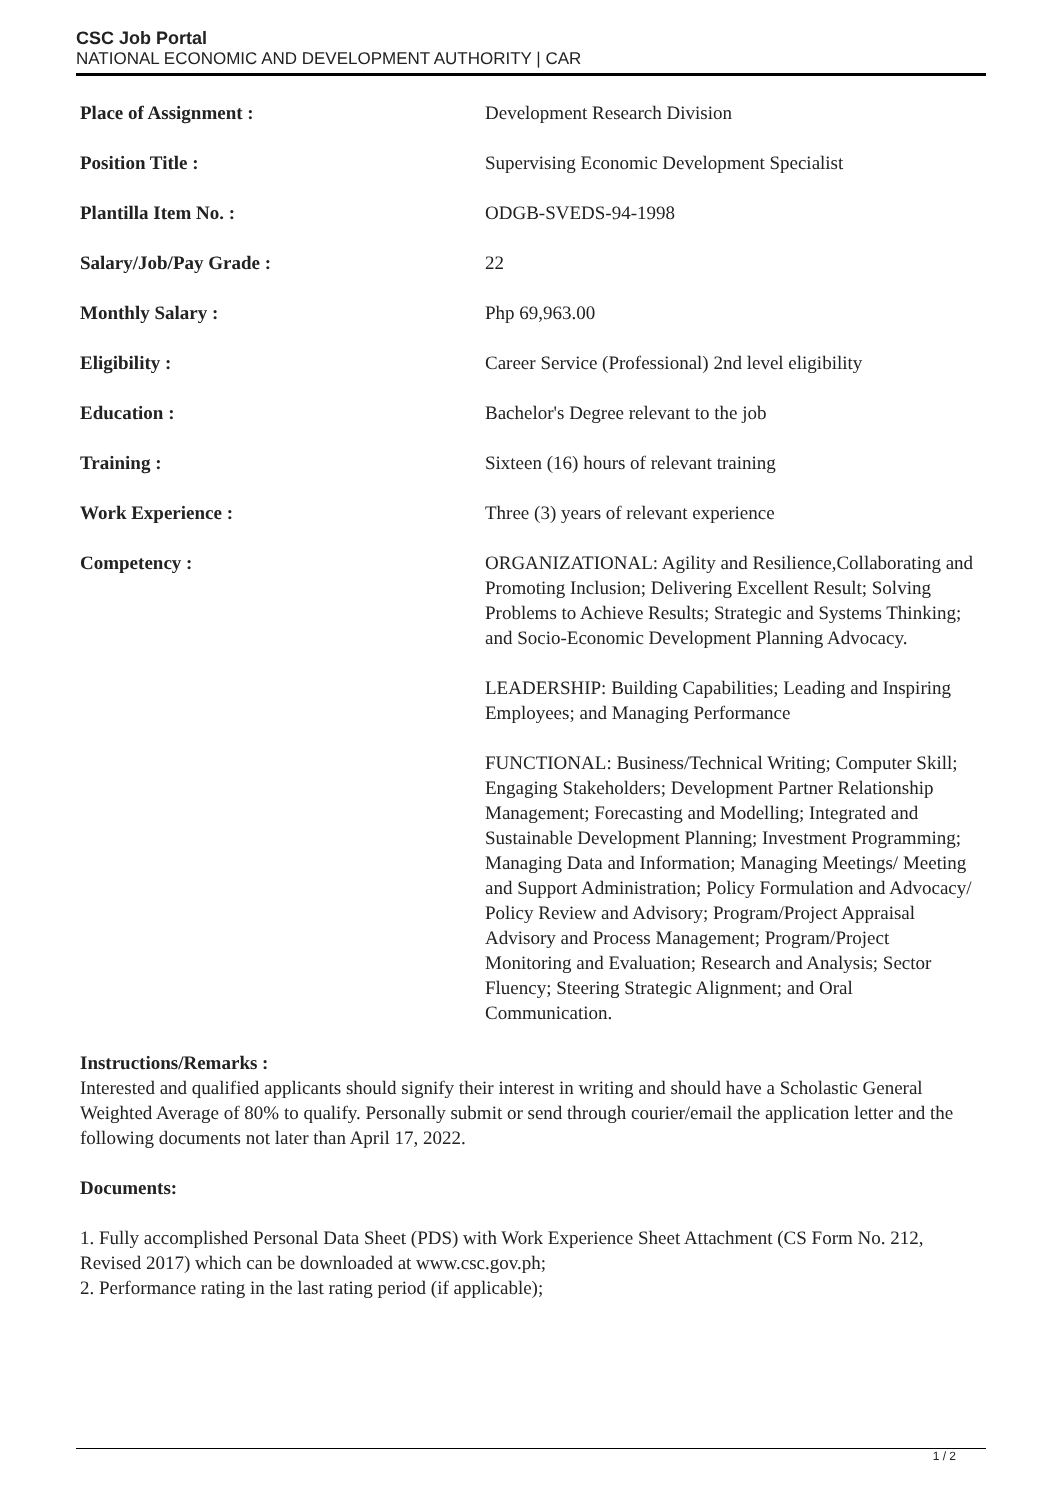CSC Job Portal
NATIONAL ECONOMIC AND DEVELOPMENT AUTHORITY | CAR
| Place of Assignment : | Development Research Division |
| Position Title : | Supervising Economic Development Specialist |
| Plantilla Item No. : | ODGB-SVEDS-94-1998 |
| Salary/Job/Pay Grade : | 22 |
| Monthly Salary : | Php 69,963.00 |
| Eligibility : | Career Service (Professional) 2nd level eligibility |
| Education : | Bachelor's Degree relevant to the job |
| Training : | Sixteen (16) hours of relevant training |
| Work Experience : | Three (3) years of relevant experience |
| Competency : | ORGANIZATIONAL: Agility and Resilience,Collaborating and Promoting Inclusion; Delivering Excellent Result; Solving Problems to Achieve Results; Strategic and Systems Thinking; and Socio-Economic Development Planning Advocacy. LEADERSHIP: Building Capabilities; Leading and Inspiring Employees; and Managing Performance FUNCTIONAL: Business/Technical Writing; Computer Skill; Engaging Stakeholders; Development Partner Relationship Management; Forecasting and Modelling; Integrated and Sustainable Development Planning; Investment Programming; Managing Data and Information; Managing Meetings/ Meeting and Support Administration; Policy Formulation and Advocacy/ Policy Review and Advisory; Program/Project Appraisal Advisory and Process Management; Program/Project Monitoring and Evaluation; Research and Analysis; Sector Fluency; Steering Strategic Alignment; and Oral Communication. |
Instructions/Remarks :
Interested and qualified applicants should signify their interest in writing and should have a Scholastic General Weighted Average of 80% to qualify. Personally submit or send through courier/email the application letter and the following documents not later than April 17, 2022.
Documents:
1. Fully accomplished Personal Data Sheet (PDS) with Work Experience Sheet Attachment (CS Form No. 212, Revised 2017) which can be downloaded at www.csc.gov.ph;
2. Performance rating in the last rating period (if applicable);
1 / 2